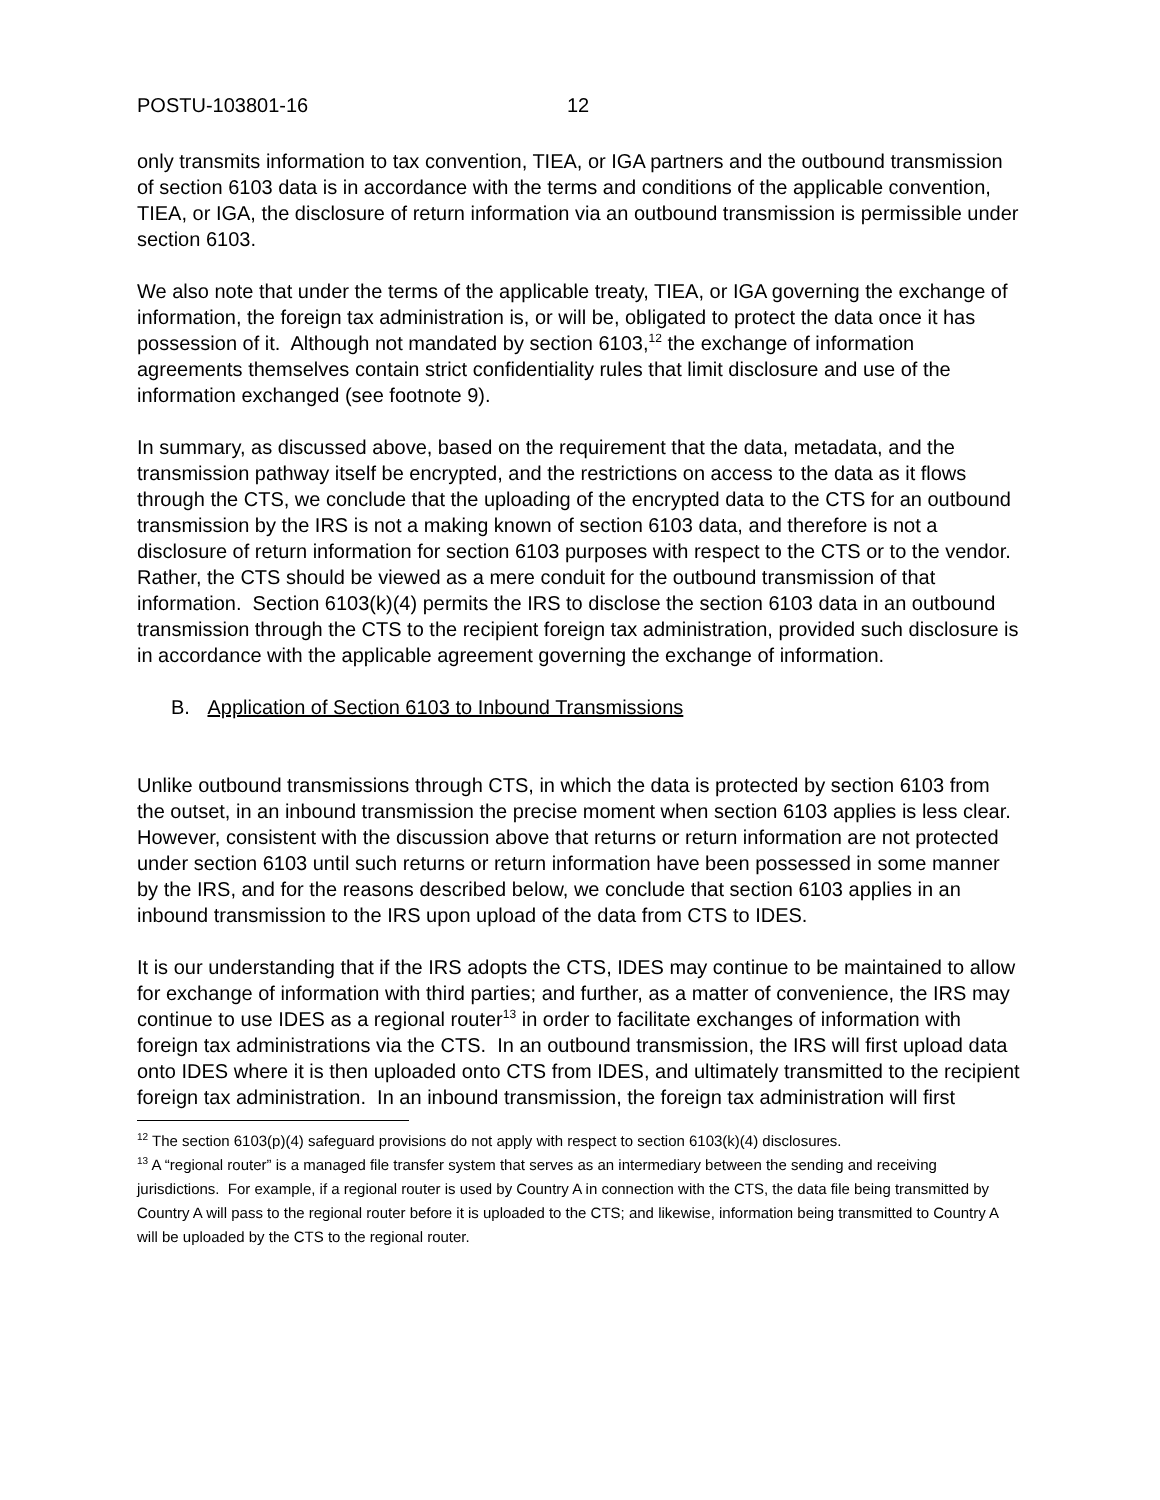POSTU-103801-16 12
only transmits information to tax convention, TIEA, or IGA partners and the outbound transmission of section 6103 data is in accordance with the terms and conditions of the applicable convention, TIEA, or IGA, the disclosure of return information via an outbound transmission is permissible under section 6103.
We also note that under the terms of the applicable treaty, TIEA, or IGA governing the exchange of information, the foreign tax administration is, or will be, obligated to protect the data once it has possession of it. Although not mandated by section 6103,<sup>12</sup> the exchange of information agreements themselves contain strict confidentiality rules that limit disclosure and use of the information exchanged (see footnote 9).
In summary, as discussed above, based on the requirement that the data, metadata, and the transmission pathway itself be encrypted, and the restrictions on access to the data as it flows through the CTS, we conclude that the uploading of the encrypted data to the CTS for an outbound transmission by the IRS is not a making known of section 6103 data, and therefore is not a disclosure of return information for section 6103 purposes with respect to the CTS or to the vendor. Rather, the CTS should be viewed as a mere conduit for the outbound transmission of that information. Section 6103(k)(4) permits the IRS to disclose the section 6103 data in an outbound transmission through the CTS to the recipient foreign tax administration, provided such disclosure is in accordance with the applicable agreement governing the exchange of information.
B. Application of Section 6103 to Inbound Transmissions
Unlike outbound transmissions through CTS, in which the data is protected by section 6103 from the outset, in an inbound transmission the precise moment when section 6103 applies is less clear. However, consistent with the discussion above that returns or return information are not protected under section 6103 until such returns or return information have been possessed in some manner by the IRS, and for the reasons described below, we conclude that section 6103 applies in an inbound transmission to the IRS upon upload of the data from CTS to IDES.
It is our understanding that if the IRS adopts the CTS, IDES may continue to be maintained to allow for exchange of information with third parties; and further, as a matter of convenience, the IRS may continue to use IDES as a regional router<sup>13</sup> in order to facilitate exchanges of information with foreign tax administrations via the CTS. In an outbound transmission, the IRS will first upload data onto IDES where it is then uploaded onto CTS from IDES, and ultimately transmitted to the recipient foreign tax administration. In an inbound transmission, the foreign tax administration will first
<sup>12</sup> The section 6103(p)(4) safeguard provisions do not apply with respect to section 6103(k)(4) disclosures.
<sup>13</sup> A “regional router” is a managed file transfer system that serves as an intermediary between the sending and receiving jurisdictions. For example, if a regional router is used by Country A in connection with the CTS, the data file being transmitted by Country A will pass to the regional router before it is uploaded to the CTS; and likewise, information being transmitted to Country A will be uploaded by the CTS to the regional router.